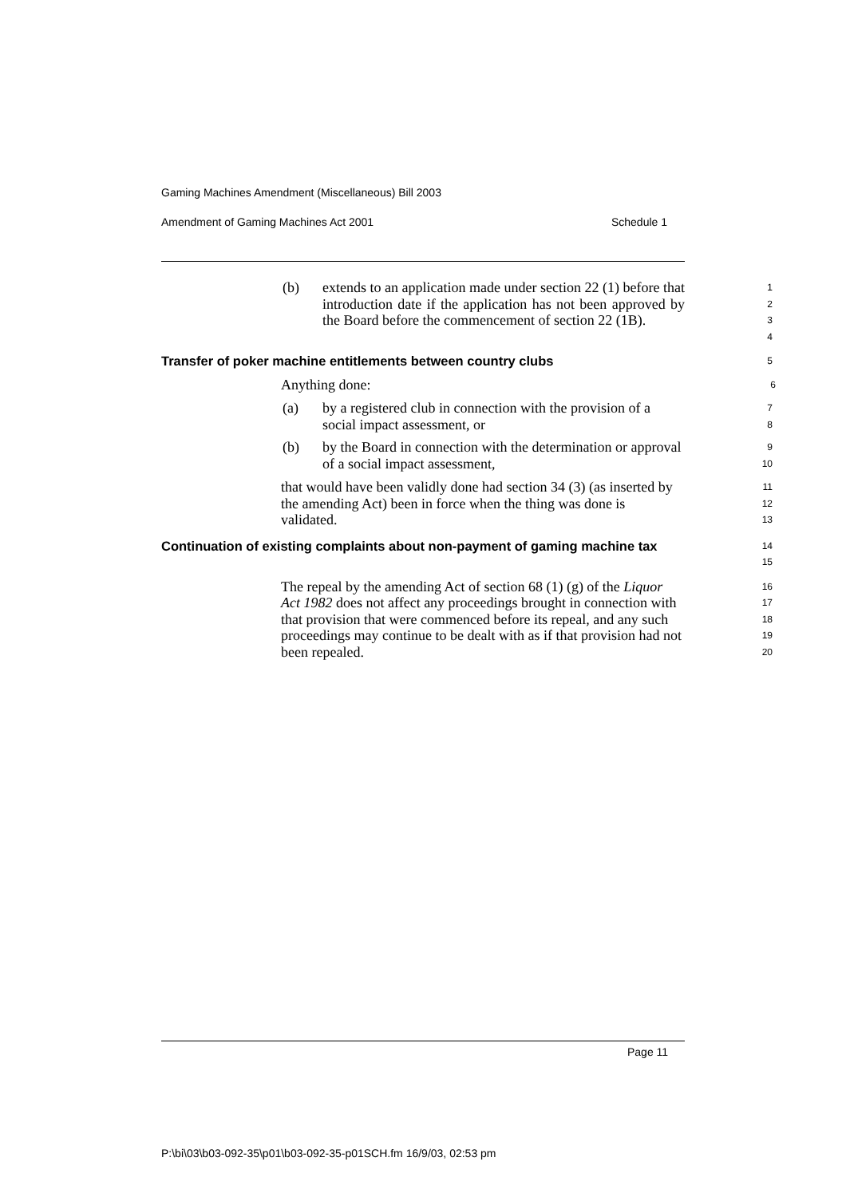Gaming Machines Amendment (Miscellaneous) Bill 2003
Amendment of Gaming Machines Act 2001 Schedule 1
(b) extends to an application made under section 22 (1) before that introduction date if the application has not been approved by the Board before the commencement of section 22 (1B).
1
2
3
4
Transfer of poker machine entitlements between country clubs
5
Anything done:
6
(a) by a registered club in connection with the provision of a social impact assessment, or
7
8
(b) by the Board in connection with the determination or approval of a social impact assessment,
9
10
that would have been validly done had section 34 (3) (as inserted by the amending Act) been in force when the thing was done is validated.
11
12
13
Continuation of existing complaints about non-payment of gaming machine tax
14
15
The repeal by the amending Act of section 68 (1) (g) of the Liquor Act 1982 does not affect any proceedings brought in connection with that provision that were commenced before its repeal, and any such proceedings may continue to be dealt with as if that provision had not been repealed.
16
17
18
19
20
Page 11
P:\bi\03\b03-092-35\p01\b03-092-35-p01SCH.fm 16/9/03, 02:53 pm